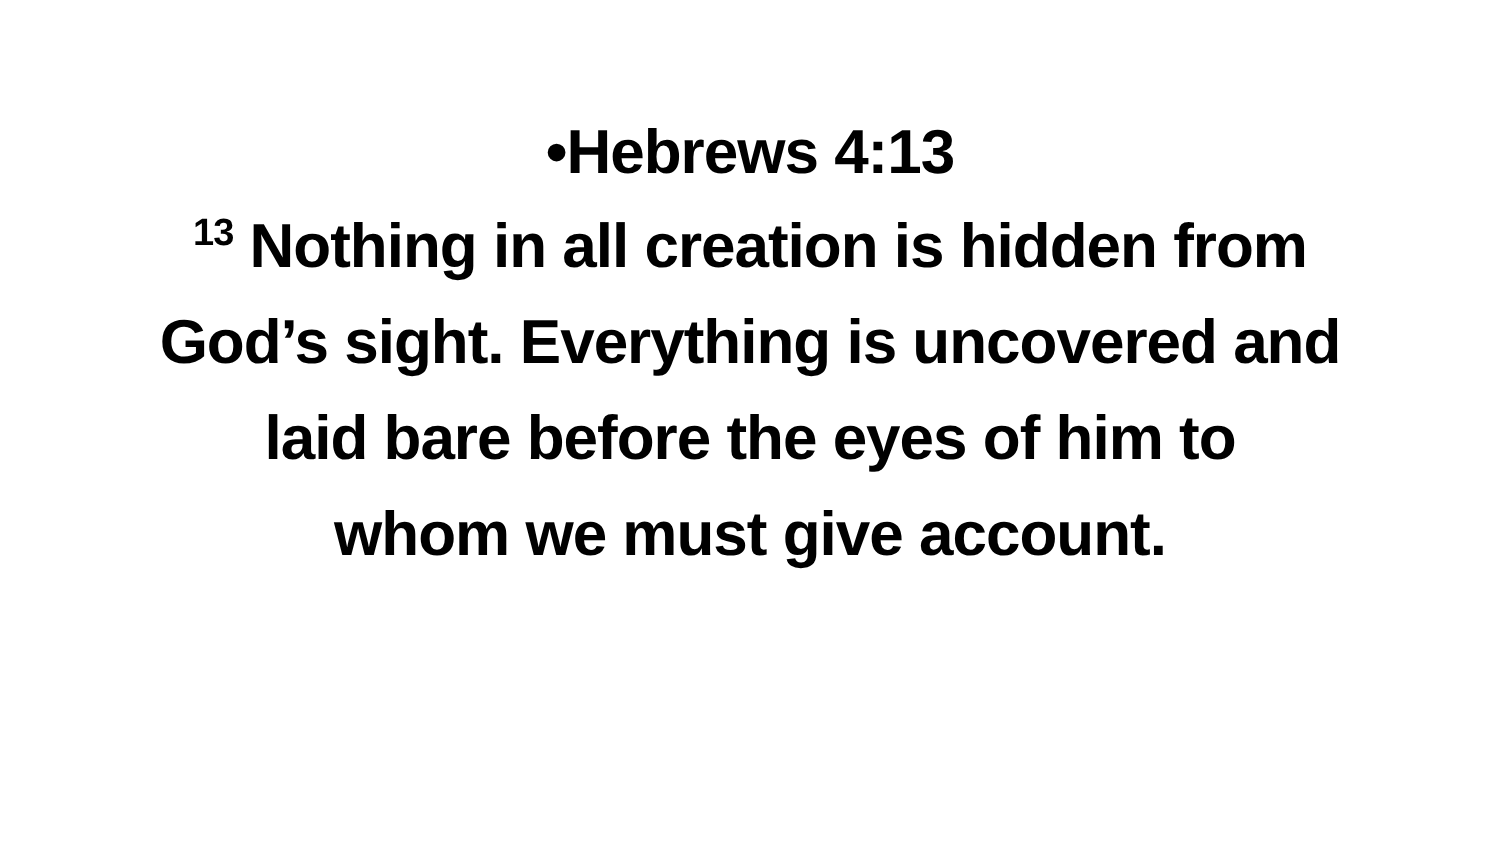•Hebrews 4:13
<sup>13</sup> Nothing in all creation is hidden from
God’s sight. Everything is uncovered and
laid bare before the eyes of him to
whom we must give account.